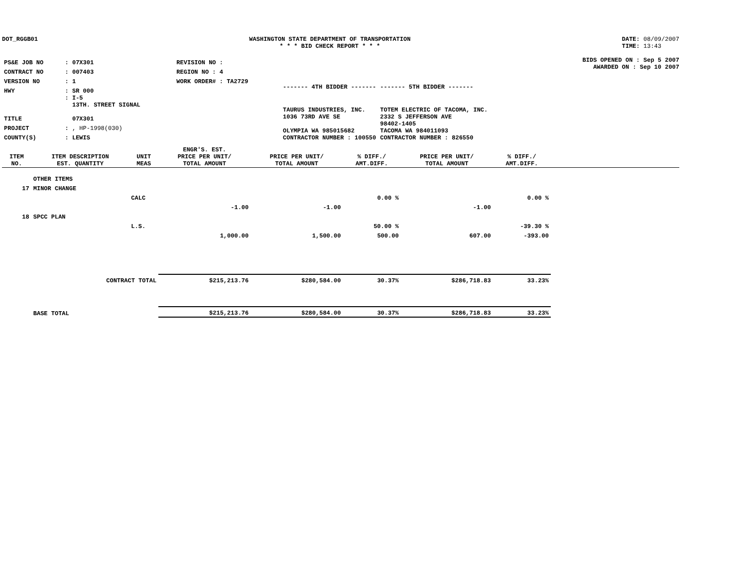DOT_RGGB01 WASHINGTON STATE DEPARTMENT OF TRANSPORTATION
* * * BID CHECK REPORT * * *
DATE: 08/09/2007
TIME: 13:43
| PS&E JOB NO | : 07X301 | REVISION NO : |
| CONTRACT NO | : 007403 | REGION NO : 4 |
| VERSION NO | : 1 | WORK ORDER# : TA2729 |
| HWY | : SR 000 | |
| TITLE | : I-5 13TH. STREET SIGNAL 07X301 | |
| PROJECT | : , HP-1998(030) | |
| COUNTY(S) | : LEWIS | |
| ------- 4TH BIDDER ------- | ------- 5TH BIDDER ------- |
| TAURUS INDUSTRIES, INC. 1036 73RD AVE SE OLYMPIA WA 985015682 CONTRACTOR NUMBER : 100550 | TOTEM ELECTRIC OF TACOMA, INC. 2332 S JEFFERSON AVE 98402-1405 TACOMA WA 984011093 CONTRACTOR NUMBER : 826550 |
BIDS OPENED ON : Sep 5 2007
AWARDED ON : Sep 10 2007
| ITEM NO. | ITEM DESCRIPTION EST. QUANTITY | UNIT MEAS | ENGR'S. EST. PRICE PER UNIT/ TOTAL AMOUNT | PRICE PER UNIT/ TOTAL AMOUNT | % DIFF./ AMT.DIFF. | PRICE PER UNIT/ TOTAL AMOUNT | % DIFF./ AMT.DIFF. | |
| --- | --- | --- | --- | --- | --- | --- | --- | --- |
| | OTHER ITEMS | | | | | | | |
| 17 | MINOR CHANGE | | | | | | | |
| | | CALC | | | 0.00 % | | 0.00 % | |
| | | | -1.00 | -1.00 | | -1.00 | | |
| 18 | SPCC PLAN | | | | | | | |
| | | L.S. | | | 50.00 % | | -39.30 % | |
| | | | 1,000.00 | 1,500.00 | 500.00 | 607.00 | -393.00 | |
| | CONTRACT TOTAL | | $215,213.76 | $280,584.00 | 30.37% | $286,718.83 | 33.23% | |
| | BASE TOTAL | | $215,213.76 | $280,584.00 | 30.37% | $286,718.83 | 33.23% | |